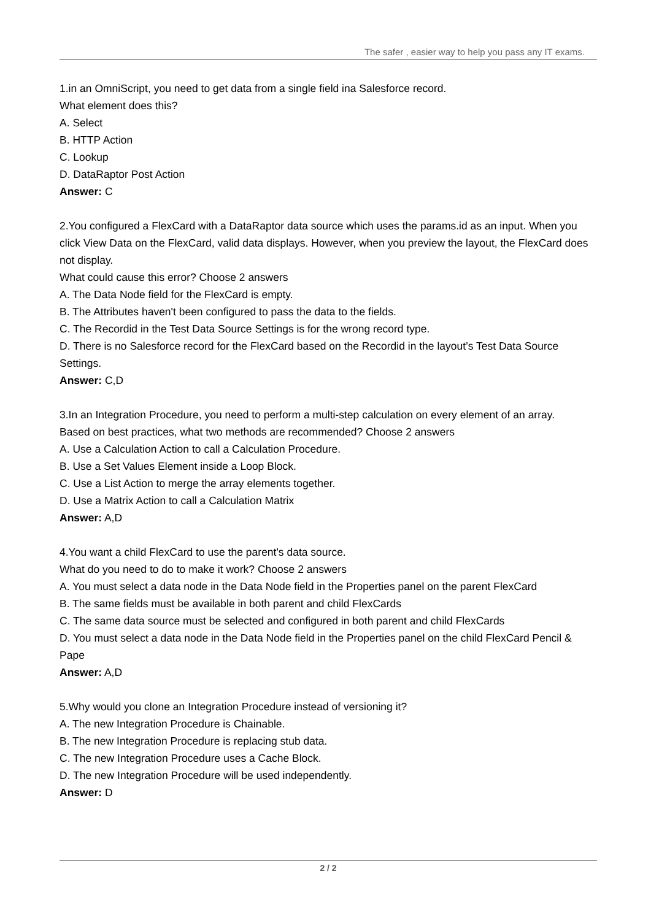The safer , easier way to help you pass any IT exams.
1.in an OmniScript, you need to get data from a single field ina Salesforce record.
What element does this?
A. Select
B. HTTP Action
C. Lookup
D. DataRaptor Post Action
Answer: C
2.You configured a FlexCard with a DataRaptor data source which uses the params.id as an input. When you click View Data on the FlexCard, valid data displays. However, when you preview the layout, the FlexCard does not display.
What could cause this error? Choose 2 answers
A. The Data Node field for the FlexCard is empty.
B. The Attributes haven't been configured to pass the data to the fields.
C. The Recordid in the Test Data Source Settings is for the wrong record type.
D. There is no Salesforce record for the FlexCard based on the Recordid in the layout’s Test Data Source Settings.
Answer: C,D
3.In an Integration Procedure, you need to perform a multi-step calculation on every element of an array.
Based on best practices, what two methods are recommended? Choose 2 answers
A. Use a Calculation Action to call a Calculation Procedure.
B. Use a Set Values Element inside a Loop Block.
C. Use a List Action to merge the array elements together.
D. Use a Matrix Action to call a Calculation Matrix
Answer: A,D
4.You want a child FlexCard to use the parent's data source.
What do you need to do to make it work? Choose 2 answers
A. You must select a data node in the Data Node field in the Properties panel on the parent FlexCard
B. The same fields must be available in both parent and child FlexCards
C. The same data source must be selected and configured in both parent and child FlexCards
D. You must select a data node in the Data Node field in the Properties panel on the child FlexCard Pencil & Pape
Answer: A,D
5.Why would you clone an Integration Procedure instead of versioning it?
A. The new Integration Procedure is Chainable.
B. The new Integration Procedure is replacing stub data.
C. The new Integration Procedure uses a Cache Block.
D. The new Integration Procedure will be used independently.
Answer: D
2 / 2